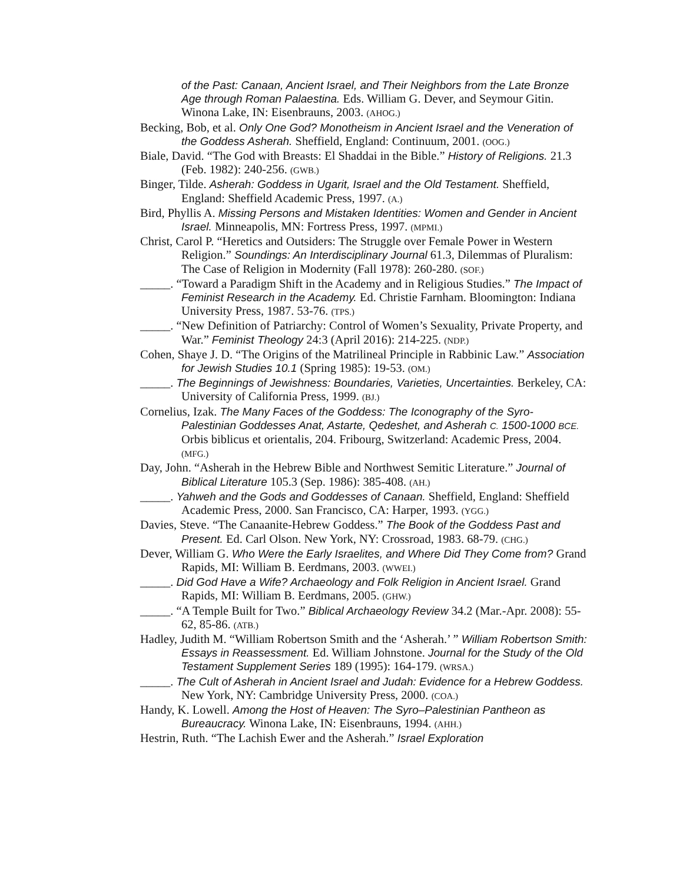of the Past: Canaan, Ancient Israel, and Their Neighbors from the Late Bronze Age through Roman Palaestina. Eds. William G. Dever, and Seymour Gitin. Winona Lake, IN: Eisenbrauns, 2003. (AHOG.)
Becking, Bob, et al. Only One God? Monotheism in Ancient Israel and the Veneration of the Goddess Asherah. Sheffield, England: Continuum, 2001. (OOG.)
Biale, David. “The God with Breasts: El Shaddai in the Bible.” History of Religions. 21.3 (Feb. 1982): 240-256. (GWB.)
Binger, Tilde. Asherah: Goddess in Ugarit, Israel and the Old Testament. Sheffield, England: Sheffield Academic Press, 1997. (A.)
Bird, Phyllis A. Missing Persons and Mistaken Identities: Women and Gender in Ancient Israel. Minneapolis, MN: Fortress Press, 1997. (MPMI.)
Christ, Carol P. “Heretics and Outsiders: The Struggle over Female Power in Western Religion.” Soundings: An Interdisciplinary Journal 61.3, Dilemmas of Pluralism: The Case of Religion in Modernity (Fall 1978): 260-280. (SOF.)
_____. “Toward a Paradigm Shift in the Academy and in Religious Studies.” The Impact of Feminist Research in the Academy. Ed. Christie Farnham. Bloomington: Indiana University Press, 1987. 53-76. (TPS.)
_____. “New Definition of Patriarchy: Control of Women’s Sexuality, Private Property, and War.” Feminist Theology 24:3 (April 2016): 214-225. (NDP.)
Cohen, Shaye J. D. “The Origins of the Matrilineal Principle in Rabbinic Law.” Association for Jewish Studies 10.1 (Spring 1985): 19-53. (OM.)
_____. The Beginnings of Jewishness: Boundaries, Varieties, Uncertainties. Berkeley, CA: University of California Press, 1999. (BJ.)
Cornelius, Izak. The Many Faces of the Goddess: The Iconography of the Syro-Palestinian Goddesses Anat, Astarte, Qedeshet, and Asherah C. 1500-1000 BCE. Orbis biblicus et orientalis, 204. Fribourg, Switzerland: Academic Press, 2004. (MFG.)
Day, John. “Asherah in the Hebrew Bible and Northwest Semitic Literature.” Journal of Biblical Literature 105.3 (Sep. 1986): 385-408. (AH.)
_____. Yahweh and the Gods and Goddesses of Canaan. Sheffield, England: Sheffield Academic Press, 2000. San Francisco, CA: Harper, 1993. (YGG.)
Davies, Steve. “The Canaanite-Hebrew Goddess.” The Book of the Goddess Past and Present. Ed. Carl Olson. New York, NY: Crossroad, 1983. 68-79. (CHG.)
Dever, William G. Who Were the Early Israelites, and Where Did They Come from? Grand Rapids, MI: William B. Eerdmans, 2003. (WWEI.)
_____. Did God Have a Wife? Archaeology and Folk Religion in Ancient Israel. Grand Rapids, MI: William B. Eerdmans, 2005. (GHW.)
_____. “A Temple Built for Two.” Biblical Archaeology Review 34.2 (Mar.-Apr. 2008): 55-62, 85-86. (ATB.)
Hadley, Judith M. “William Robertson Smith and the ‘Asherah.’ ” William Robertson Smith: Essays in Reassessment. Ed. William Johnstone. Journal for the Study of the Old Testament Supplement Series 189 (1995): 164-179. (WRSA.)
_____. The Cult of Asherah in Ancient Israel and Judah: Evidence for a Hebrew Goddess. New York, NY: Cambridge University Press, 2000. (COA.)
Handy, K. Lowell. Among the Host of Heaven: The Syro–Palestinian Pantheon as Bureaucracy. Winona Lake, IN: Eisenbrauns, 1994. (AHH.)
Hestrin, Ruth. “The Lachish Ewer and the Asherah.” Israel Exploration